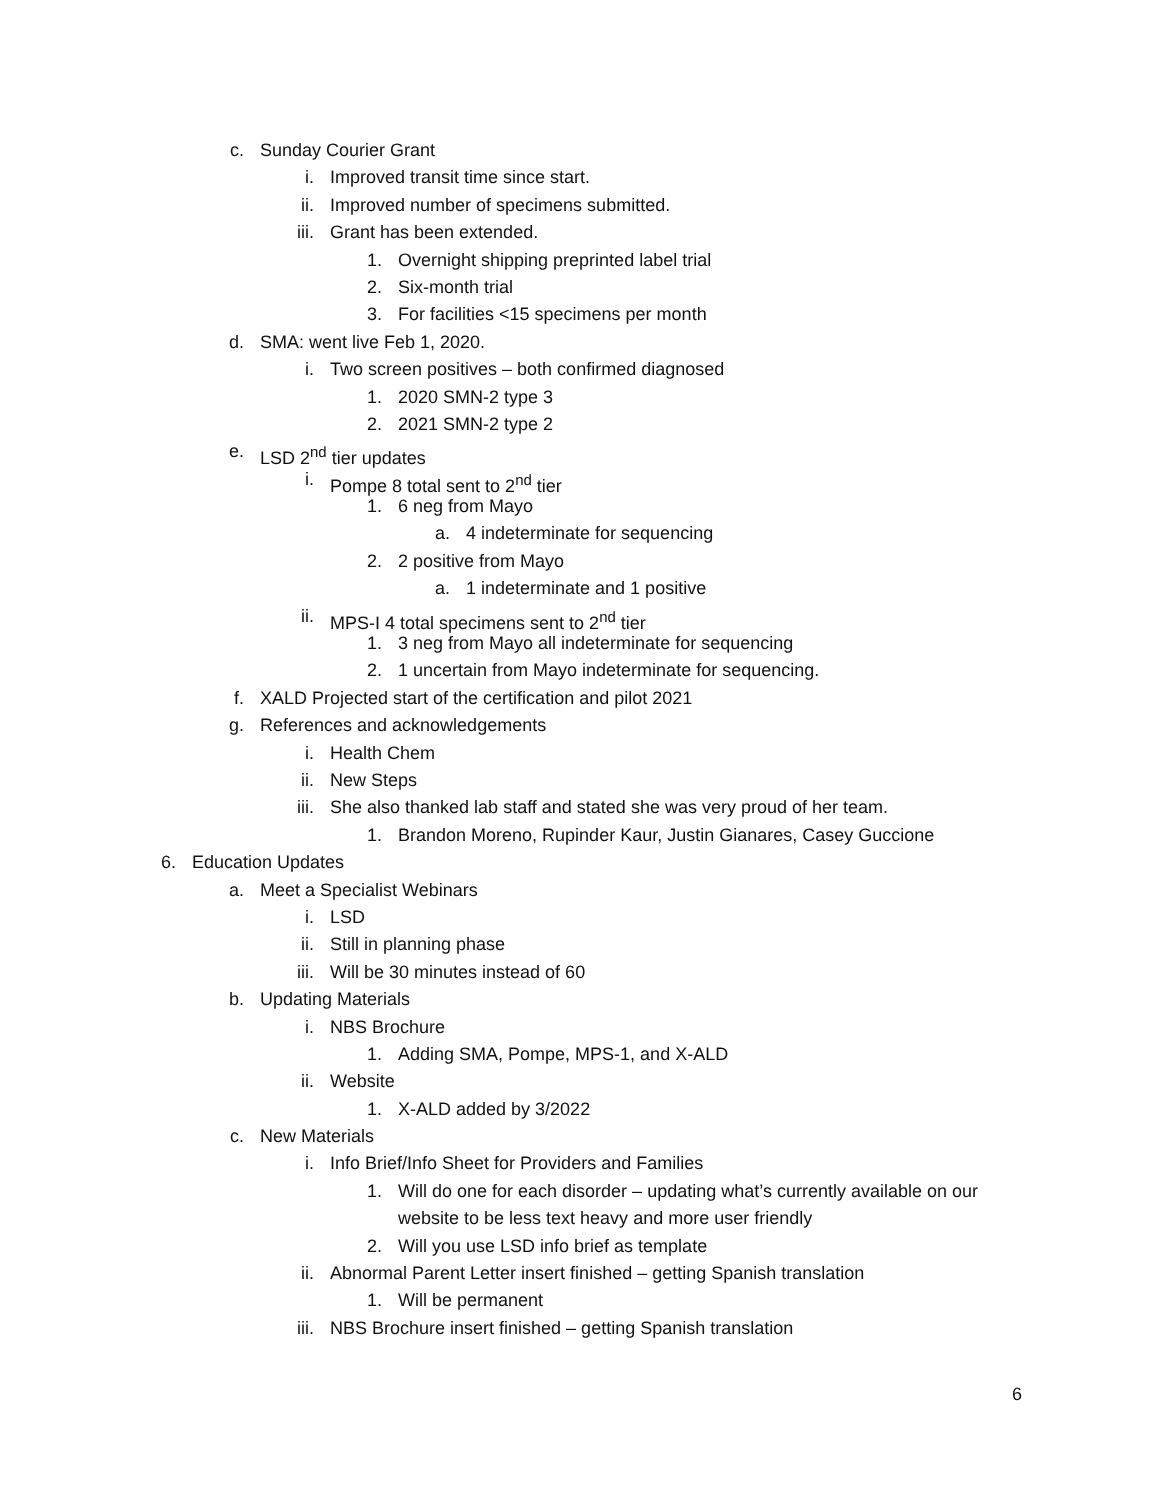c. Sunday Courier Grant
i. Improved transit time since start.
ii. Improved number of specimens submitted.
iii. Grant has been extended.
1. Overnight shipping preprinted label trial
2. Six-month trial
3. For facilities <15 specimens per month
d. SMA: went live Feb 1, 2020.
i. Two screen positives – both confirmed diagnosed
1. 2020 SMN-2 type 3
2. 2021 SMN-2 type 2
e. LSD 2<sup>nd</sup> tier updates
i. Pompe 8 total sent to 2<sup>nd</sup> tier
1. 6 neg from Mayo
a. 4 indeterminate for sequencing
2. 2 positive from Mayo
a. 1 indeterminate and 1 positive
ii. MPS-I 4 total specimens sent to 2<sup>nd</sup> tier
1. 3 neg from Mayo all indeterminate for sequencing
2. 1 uncertain from Mayo indeterminate for sequencing.
f. XALD Projected start of the certification and pilot 2021
g. References and acknowledgements
i. Health Chem
ii. New Steps
iii. She also thanked lab staff and stated she was very proud of her team.
1. Brandon Moreno, Rupinder Kaur, Justin Gianares, Casey Guccione
6. Education Updates
a. Meet a Specialist Webinars
i. LSD
ii. Still in planning phase
iii. Will be 30 minutes instead of 60
b. Updating Materials
i. NBS Brochure
1. Adding SMA, Pompe, MPS-1, and X-ALD
ii. Website
1. X-ALD added by 3/2022
c. New Materials
i. Info Brief/Info Sheet for Providers and Families
1. Will do one for each disorder – updating what’s currently available on our website to be less text heavy and more user friendly
2. Will you use LSD info brief as template
ii. Abnormal Parent Letter insert finished – getting Spanish translation
1. Will be permanent
iii. NBS Brochure insert finished – getting Spanish translation
6